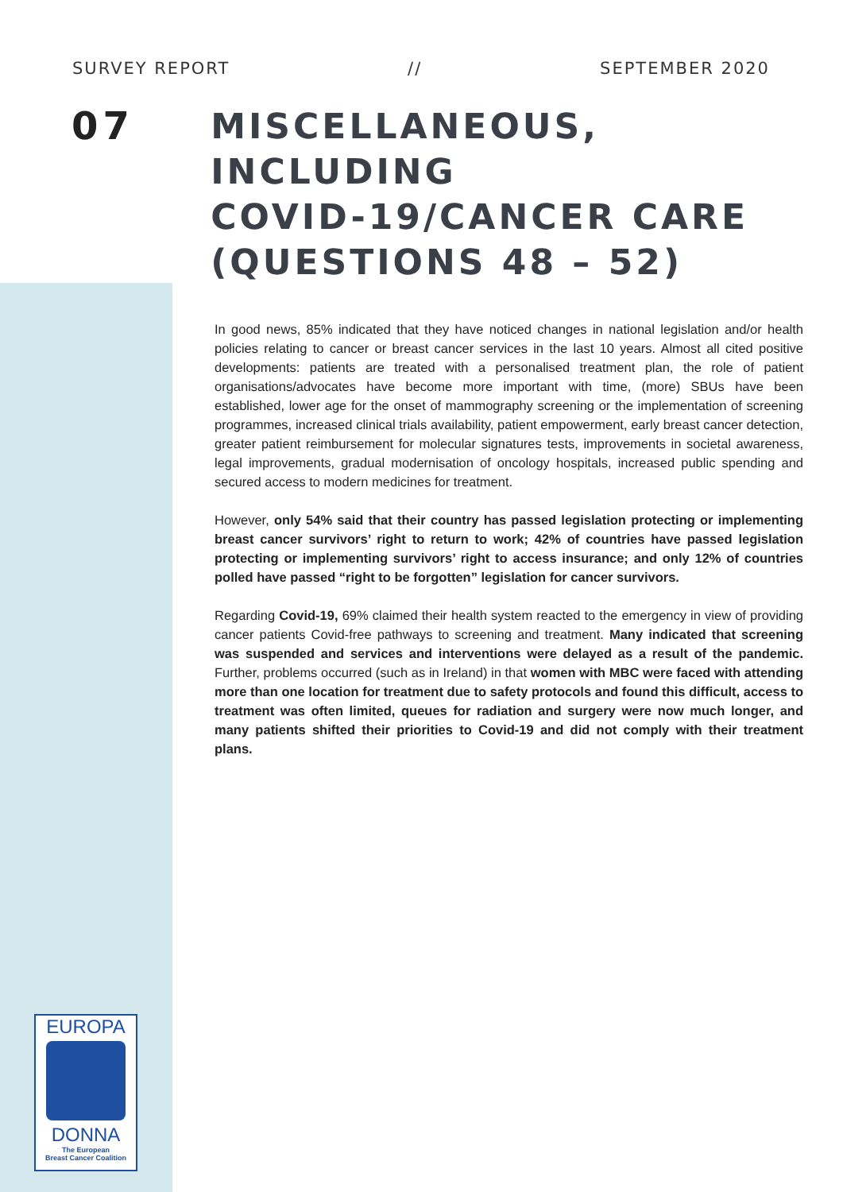SURVEY REPORT // SEPTEMBER 2020
07
MISCELLANEOUS, INCLUDING
COVID-19/CANCER CARE
(QUESTIONS 48 – 52)
In good news, 85% indicated that they have noticed changes in national legislation and/or health policies relating to cancer or breast cancer services in the last 10 years. Almost all cited positive developments: patients are treated with a personalised treatment plan, the role of patient organisations/advocates have become more important with time, (more) SBUs have been established, lower age for the onset of mammography screening or the implementation of screening programmes, increased clinical trials availability, patient empowerment, early breast cancer detection, greater patient reimbursement for molecular signatures tests, improvements in societal awareness, legal improvements, gradual modernisation of oncology hospitals, increased public spending and secured access to modern medicines for treatment.
However, only 54% said that their country has passed legislation protecting or implementing breast cancer survivors’ right to return to work; 42% of countries have passed legislation protecting or implementing survivors’ right to access insurance; and only 12% of countries polled have passed “right to be forgotten” legislation for cancer survivors.
Regarding Covid-19, 69% claimed their health system reacted to the emergency in view of providing cancer patients Covid-free pathways to screening and treatment. Many indicated that screening was suspended and services and interventions were delayed as a result of the pandemic. Further, problems occurred (such as in Ireland) in that women with MBC were faced with attending more than one location for treatment due to safety protocols and found this difficult, access to treatment was often limited, queues for radiation and surgery were now much longer, and many patients shifted their priorities to Covid-19 and did not comply with their treatment plans.
EUROPA
DONNA
The European
Breast Cancer Coalition